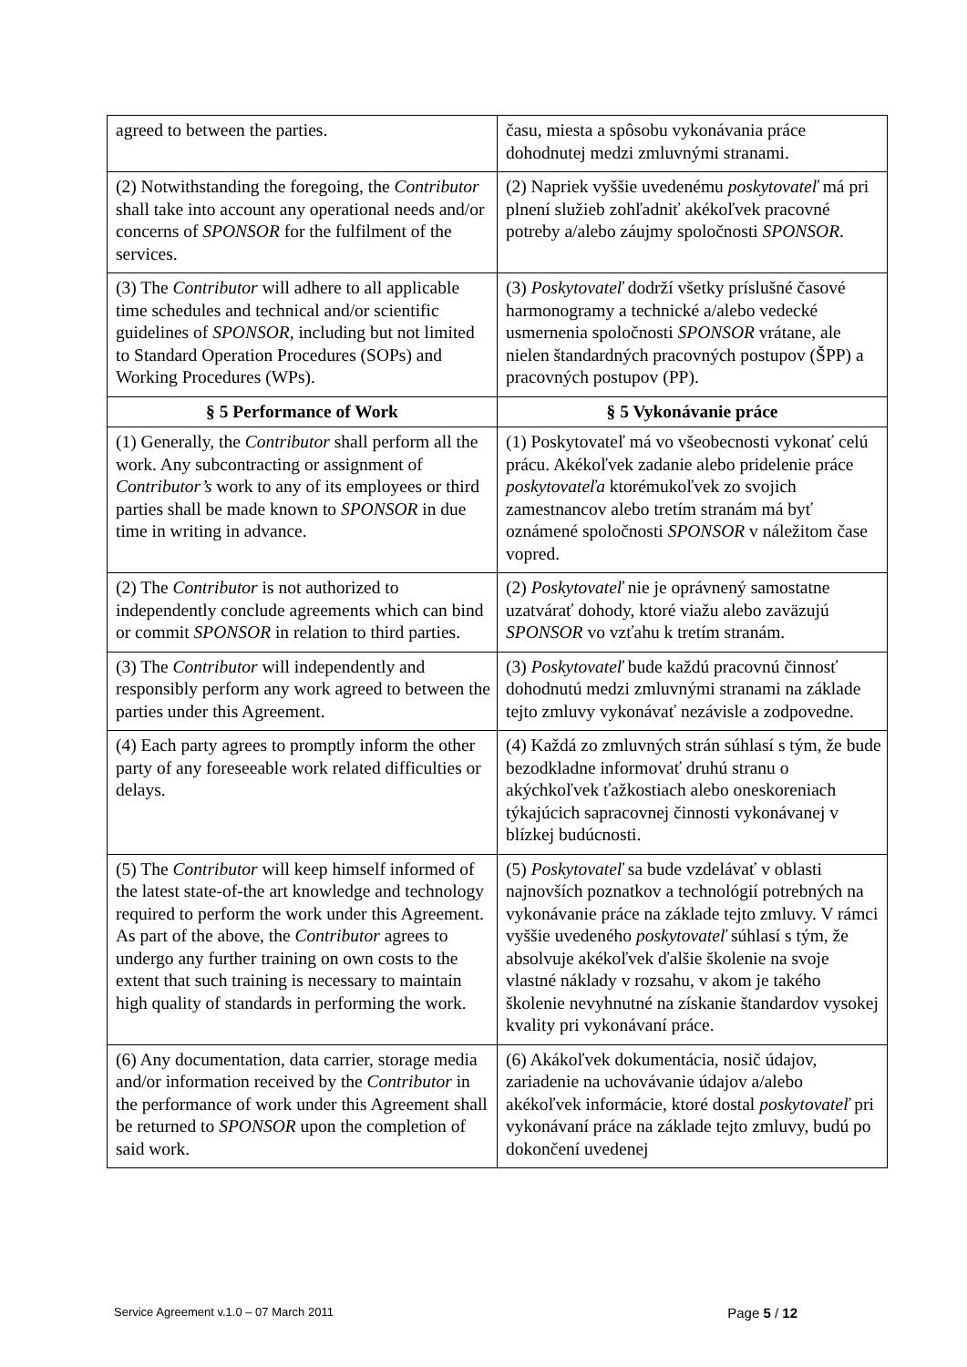| agreed to between the parties. | času, miesta a spôsobu vykonávania práce dohodnutej medzi zmluvnými stranami. |
| (2) Notwithstanding the foregoing, the Contributor shall take into account any operational needs and/or concerns of SPONSOR for the fulfilment of the services. | (2) Napriek vyššie uvedenému poskytovateľ má pri plnení služieb zohľadniť akékoľvek pracovné potreby a/alebo záujmy spoločnosti SPONSOR . |
| (3) The Contributor will adhere to all applicable time schedules and technical and/or scientific guidelines of SPONSOR , including but not limited to Standard Operation Procedures (SOPs) and Working Procedures (WPs). | (3) Poskytovateľ dodrží všetky príslušné časové harmonogramy a technické a/alebo vedecké usmernenia spoločnosti SPONSOR vrátane, ale nielen štandardných pracovných postupov (ŠPP) a pracovných postupov (PP). |
| § 5 Performance of Work | § 5 Vykonávanie práce |
| (1) Generally, the Contributor shall perform all the work. Any subcontracting or assignment of Contributor’s work to any of its employees or third parties shall be made known to SPONSOR in due time in writing in advance. | (1) Poskytovateľ má vo všeobecnosti vykonať celú prácu. Akékoľvek zadanie alebo pridelenie práce poskytovateľa ktorémukoľvek zo svojich zamestnancov alebo tretím stranám má byť oznámené spoločnosti SPONSOR v náležitom čase vopred. |
| (2) The Contributor is not authorized to independently conclude agreements which can bind or commit SPONSOR in relation to third parties. | (2) Poskytovateľ nie je oprávnený samostatne uzatvárať dohody, ktoré viažu alebo zaväzujú SPONSOR vo vzťahu k tretím stranám. |
| (3) The Contributor will independently and responsibly perform any work agreed to between the parties under this Agreement. | (3) Poskytovateľ bude každú pracovnú činnosť dohodnutú medzi zmluvnými stranami na základe tejto zmluvy vykonávať nezávisle a zodpovedne. |
| (4) Each party agrees to promptly inform the other party of any foreseeable work related difficulties or delays. | (4) Každá zo zmluvných strán súhlasí s tým, že bude bezodkladne informovať druhú stranu o akýchkoľvek ťažkostiach alebo oneskoreniach týkajúcich sapracovnej činnosti vykonávanej v blízkej budúcnosti. |
| (5) The Contributor will keep himself informed of the latest state-of-the art knowledge and technology required to perform the work under this Agreement. As part of the above, the Contributor agrees to undergo any further training on own costs to the extent that such training is necessary to maintain high quality of standards in performing the work. | (5) Poskytovateľ sa bude vzdelávať v oblasti najnovších poznatkov a technológií potrebných na vykonávanie práce na základe tejto zmluvy. V rámci vyššie uvedeného poskytovateľ súhlasí s tým, že absolvuje akékoľvek ďalšie školenie na svoje vlastné náklady v rozsahu, v akom je takého školenie nevyhnutné na získanie štandardov vysokej kvality pri vykonávaní práce. |
| (6) Any documentation, data carrier, storage media and/or information received by the Contributor in the performance of work under this Agreement shall be returned to SPONSOR upon the completion of said work. | (6) Akákoľvek dokumentácia, nosič údajov, zariadenie na uchovávanie údajov a/alebo akékoľvek informácie, ktoré dostal poskytovateľ pri vykonávaní práce na základe tejto zmluvy, budú po dokončení uvedenej |
Service Agreement v.1.0 – 07 March 2011 Page 5 / 12